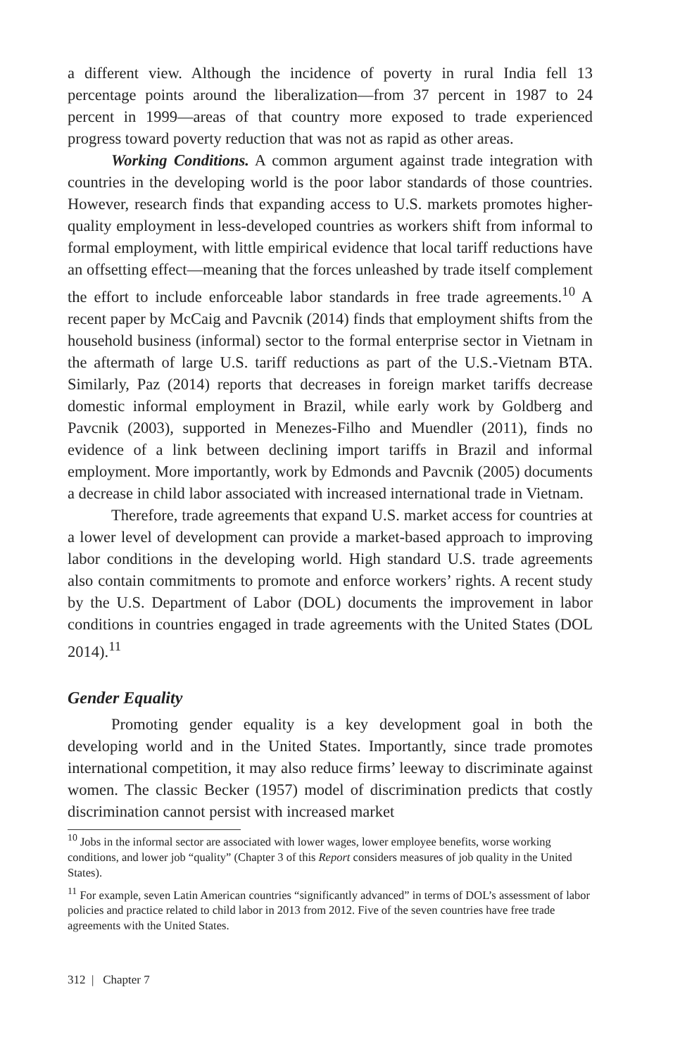a different view. Although the incidence of poverty in rural India fell 13 percentage points around the liberalization—from 37 percent in 1987 to 24 percent in 1999—areas of that country more exposed to trade experienced progress toward poverty reduction that was not as rapid as other areas.
Working Conditions. A common argument against trade integration with countries in the developing world is the poor labor standards of those countries. However, research finds that expanding access to U.S. markets promotes higher-quality employment in less-developed countries as workers shift from informal to formal employment, with little empirical evidence that local tariff reductions have an offsetting effect—meaning that the forces unleashed by trade itself complement the effort to include enforceable labor standards in free trade agreements.<sup>10</sup> A recent paper by McCaig and Pavcnik (2014) finds that employment shifts from the household business (informal) sector to the formal enterprise sector in Vietnam in the aftermath of large U.S. tariff reductions as part of the U.S.-Vietnam BTA. Similarly, Paz (2014) reports that decreases in foreign market tariffs decrease domestic informal employment in Brazil, while early work by Goldberg and Pavcnik (2003), supported in Menezes-Filho and Muendler (2011), finds no evidence of a link between declining import tariffs in Brazil and informal employment. More importantly, work by Edmonds and Pavcnik (2005) documents a decrease in child labor associated with increased international trade in Vietnam.
Therefore, trade agreements that expand U.S. market access for countries at a lower level of development can provide a market-based approach to improving labor conditions in the developing world. High standard U.S. trade agreements also contain commitments to promote and enforce workers’ rights. A recent study by the U.S. Department of Labor (DOL) documents the improvement in labor conditions in countries engaged in trade agreements with the United States (DOL 2014).<sup>11</sup>
Gender Equality
Promoting gender equality is a key development goal in both the developing world and in the United States. Importantly, since trade promotes international competition, it may also reduce firms’ leeway to discriminate against women. The classic Becker (1957) model of discrimination predicts that costly discrimination cannot persist with increased market
<sup>10</sup> Jobs in the informal sector are associated with lower wages, lower employee benefits, worse working conditions, and lower job “quality” (Chapter 3 of this Report considers measures of job quality in the United States).
<sup>11</sup> For example, seven Latin American countries “significantly advanced” in terms of DOL’s assessment of labor policies and practice related to child labor in 2013 from 2012. Five of the seven countries have free trade agreements with the United States.
312 | Chapter 7